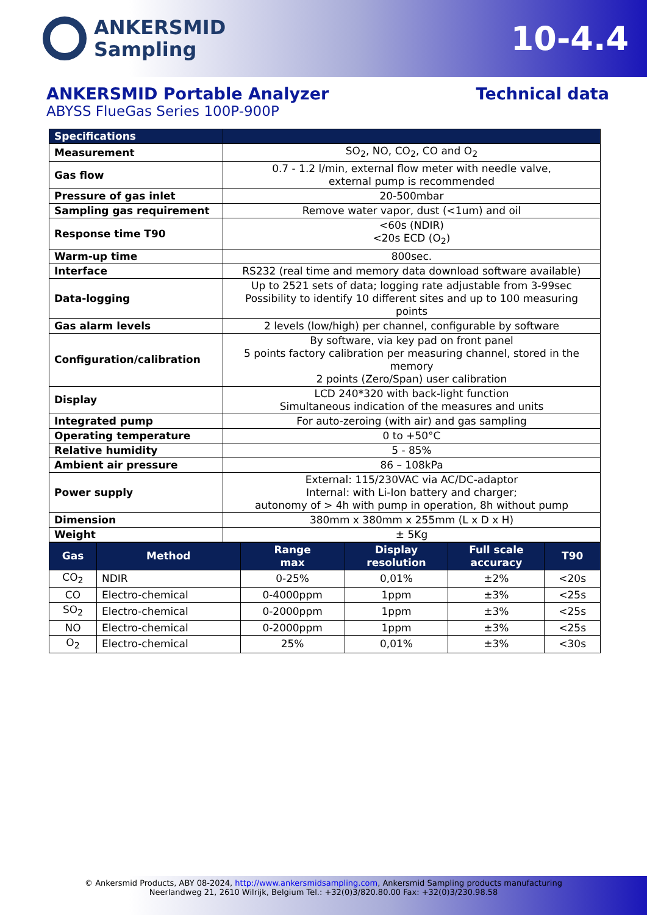ANKERSMID
Sampling
10-4.4
ANKERSMID Portable Analyzer Technical data
ABYSS FlueGas Series 100P-900P
| Specifications | |
| --- | --- |
| Measurement | SO<sub>2</sub>, NO, CO<sub>2</sub>, CO and O<sub>2</sub> |
| Gas flow | 0.7 - 1.2 l/min, external flow meter with needle valve, external pump is recommended |
| Pressure of gas inlet | 20-500mbar |
| Sampling gas requirement | Remove water vapor, dust (<1um) and oil |
| Response time T90 | <60s (NDIR) <20s ECD (O<sub>2</sub>) |
| Warm-up time | 800sec. |
| Interface | RS232 (real time and memory data download software available) |
| Data-logging | Up to 2521 sets of data; logging rate adjustable from 3-99sec Possibility to identify 10 different sites and up to 100 measuring points |
| Gas alarm levels | 2 levels (low/high) per channel, configurable by software |
| Configuration/calibration | By software, via key pad on front panel 5 points factory calibration per measuring channel, stored in the memory 2 points (Zero/Span) user calibration |
| Display | LCD 240*320 with back-light function Simultaneous indication of the measures and units |
| Integrated pump | For auto-zeroing (with air) and gas sampling |
| Operating temperature | 0 to +50°C |
| Relative humidity | 5 - 85% |
| Ambient air pressure | 86 – 108kPa |
| Power supply | External: 115/230VAC via AC/DC-adaptor Internal: with Li-Ion battery and charger; autonomy of > 4h with pump in operation, 8h without pump |
| Dimension | 380mm x 380mm x 255mm (L x D x H) |
| Weight | ± 5Kg |
| Gas | Method | Range max | Display resolution | Full scale accuracy | T90 |
| --- | --- | --- | --- | --- | --- |
| CO<sub>2</sub> | NDIR | 0-25% | 0,01% | ±2% | <20s |
| CO | Electro-chemical | 0-4000ppm | 1ppm | ±3% | <25s |
| SO<sub>2</sub> | Electro-chemical | 0-2000ppm | 1ppm | ±3% | <25s |
| NO | Electro-chemical | 0-2000ppm | 1ppm | ±3% | <25s |
| O<sub>2</sub> | Electro-chemical | 25% | 0,01% | ±3% | <30s |
© Ankersmid Products, ABY 08-2024, http://www.ankersmidsampling.com, Ankersmid Sampling products manufacturing
Neerlandweg 21, 2610 Wilrijk, Belgium Tel.: +32(0)3/820.80.00 Fax: +32(0)3/230.98.58